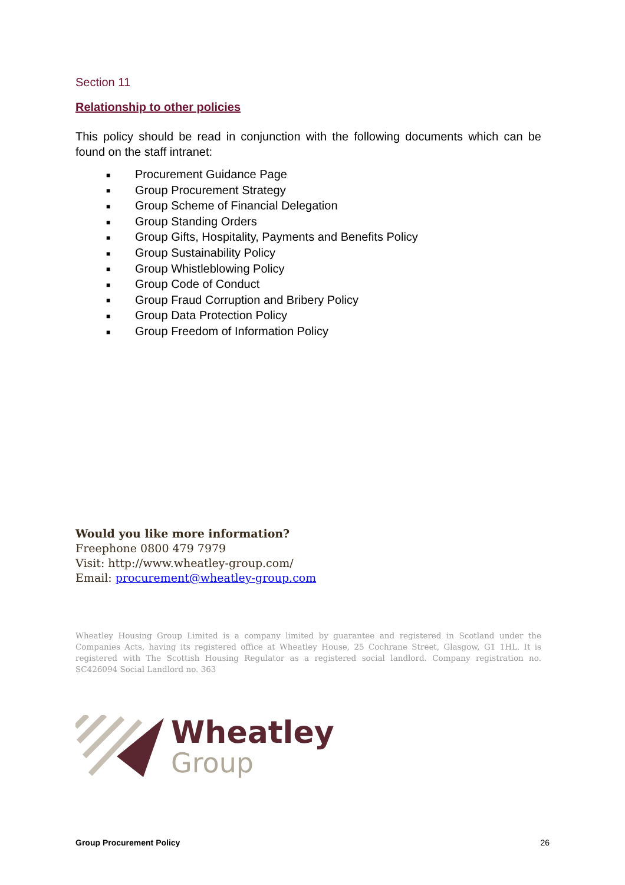Section 11
Relationship to other policies
This policy should be read in conjunction with the following documents which can be found on the staff intranet:
■ Procurement Guidance Page
■ Group Procurement Strategy
■ Group Scheme of Financial Delegation
■ Group Standing Orders
■ Group Gifts, Hospitality, Payments and Benefits Policy
■ Group Sustainability Policy
■ Group Whistleblowing Policy
■ Group Code of Conduct
■ Group Fraud Corruption and Bribery Policy
■ Group Data Protection Policy
■ Group Freedom of Information Policy
Would you like more information?
Freephone 0800 479 7979
Visit: http://www.wheatley-group.com/
Email: procurement@wheatley-group.com
Wheatley Housing Group Limited is a company limited by guarantee and registered in Scotland under the Companies Acts, having its registered office at Wheatley House, 25 Cochrane Street, Glasgow, G1 1HL. It is registered with The Scottish Housing Regulator as a registered social landlord. Company registration no. SC426094 Social Landlord no. 363
Wheatley
Group
Group Procurement Policy 26